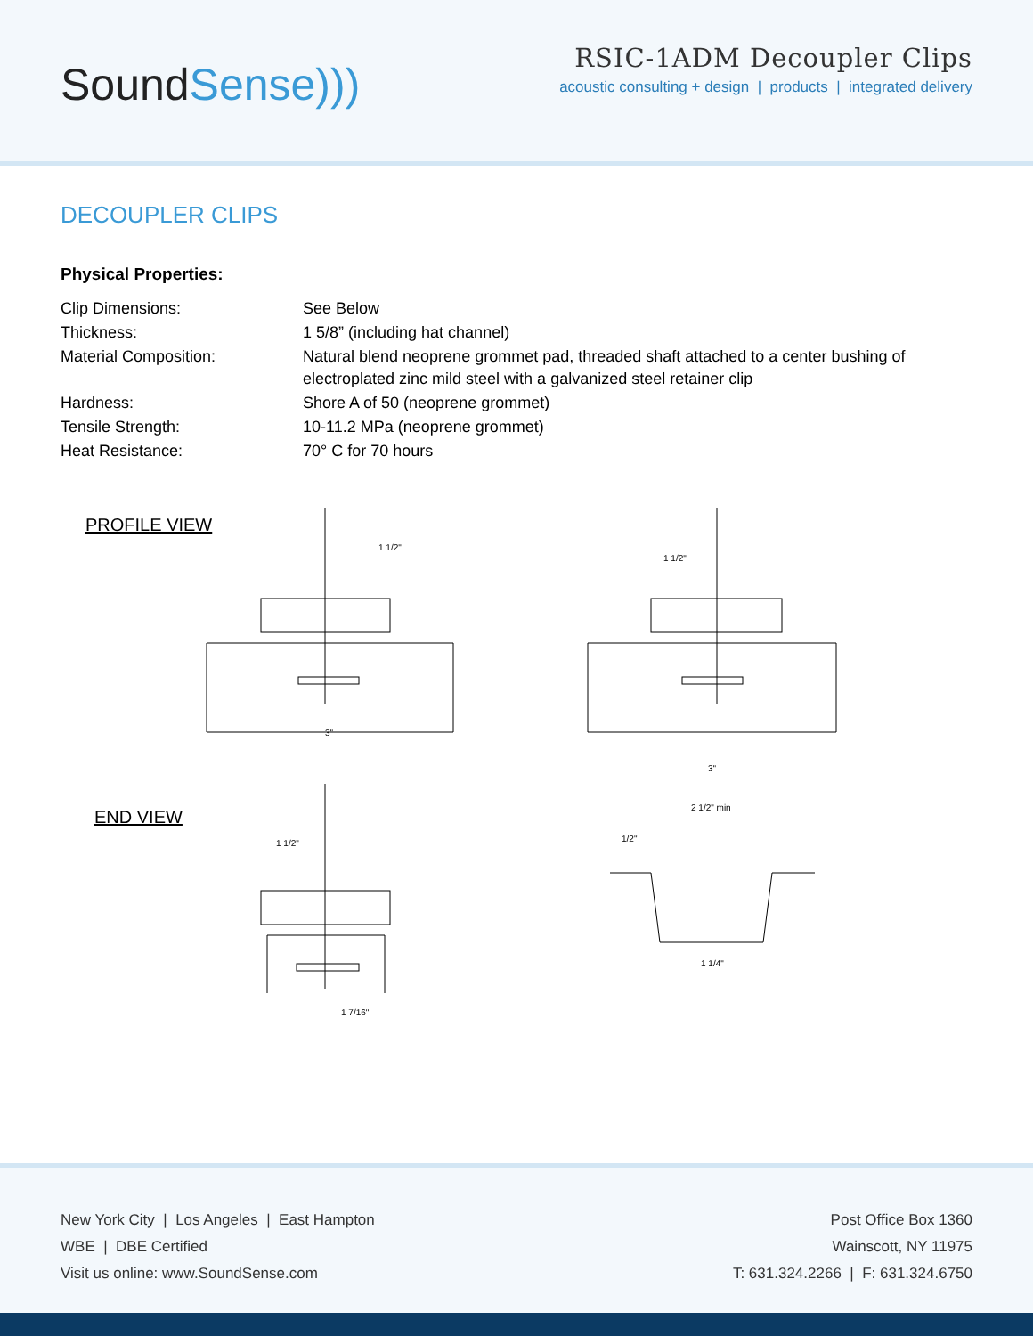SoundSense)))
RSIC-1ADM Decoupler Clips
acoustic consulting + design | products | integrated delivery
DECOUPLER CLIPS
Physical Properties:
| Clip Dimensions: | See Below |
| Thickness: | 1 5/8” (including hat channel) |
| Material Composition: | Natural blend neoprene grommet pad, threaded shaft attached to a center bushing of electroplated zinc mild steel with a galvanized steel retainer clip |
| Hardness: | Shore A of 50 (neoprene grommet) |
| Tensile Strength: | 10-11.2 MPa (neoprene grommet) |
| Heat Resistance: | 70° C for 70 hours |
PROFILE VIEW
END VIEW
1 1/2"
3"
1 1/2"
3"
1 1/2"
1 7/16"
2 1/2" min
1/2"
1 1/4"
New York City | Los Angeles | East Hampton
WBE | DBE Certified
Visit us online: www.SoundSense.com
Post Office Box 1360
Wainscott, NY 11975
T: 631.324.2266 | F: 631.324.6750